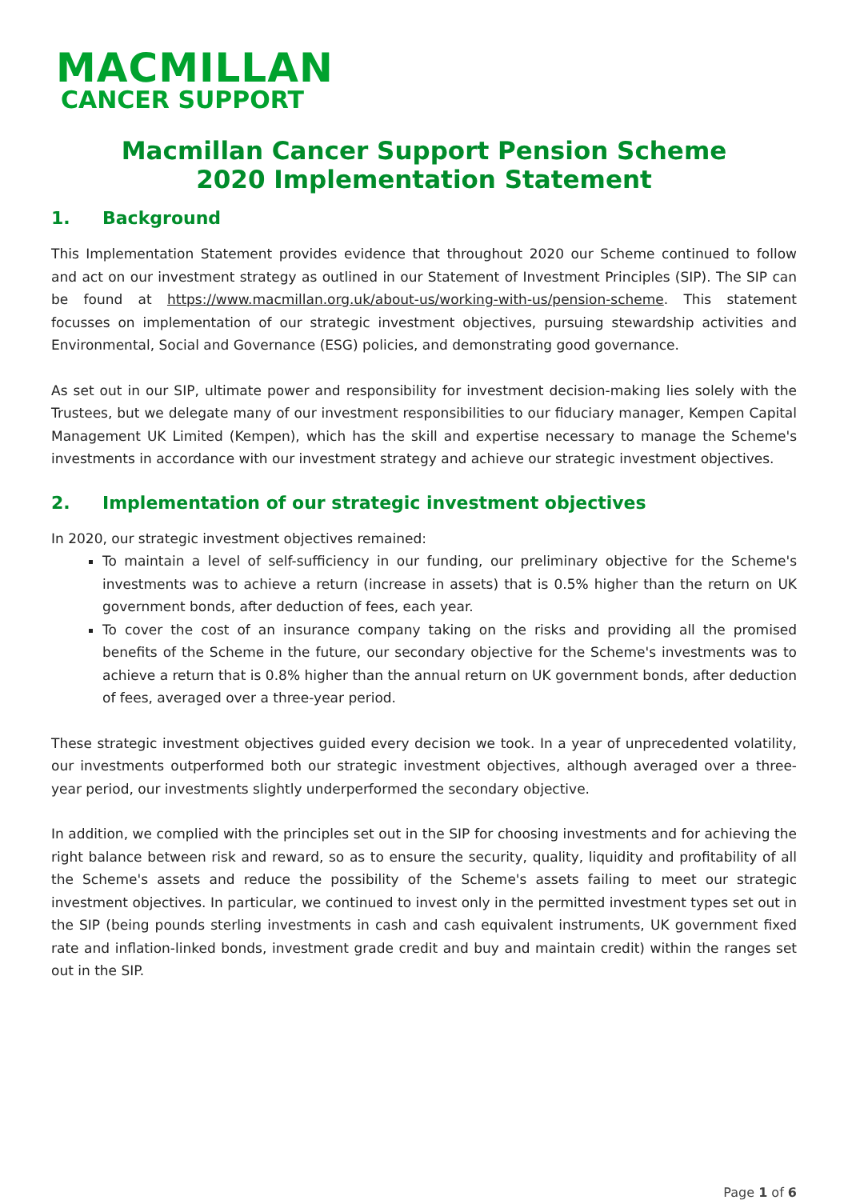MACMILLAN
CANCER SUPPORT
Macmillan Cancer Support Pension Scheme
2020 Implementation Statement
1. Background
This Implementation Statement provides evidence that throughout 2020 our Scheme continued to follow and act on our investment strategy as outlined in our Statement of Investment Principles (SIP). The SIP can be found at https://www.macmillan.org.uk/about-us/working-with-us/pension-scheme. This statement focusses on implementation of our strategic investment objectives, pursuing stewardship activities and Environmental, Social and Governance (ESG) policies, and demonstrating good governance.
As set out in our SIP, ultimate power and responsibility for investment decision-making lies solely with the Trustees, but we delegate many of our investment responsibilities to our fiduciary manager, Kempen Capital Management UK Limited (Kempen), which has the skill and expertise necessary to manage the Scheme's investments in accordance with our investment strategy and achieve our strategic investment objectives.
2. Implementation of our strategic investment objectives
In 2020, our strategic investment objectives remained:
To maintain a level of self-sufficiency in our funding, our preliminary objective for the Scheme's investments was to achieve a return (increase in assets) that is 0.5% higher than the return on UK government bonds, after deduction of fees, each year.
To cover the cost of an insurance company taking on the risks and providing all the promised benefits of the Scheme in the future, our secondary objective for the Scheme's investments was to achieve a return that is 0.8% higher than the annual return on UK government bonds, after deduction of fees, averaged over a three-year period.
These strategic investment objectives guided every decision we took. In a year of unprecedented volatility, our investments outperformed both our strategic investment objectives, although averaged over a three-year period, our investments slightly underperformed the secondary objective.
In addition, we complied with the principles set out in the SIP for choosing investments and for achieving the right balance between risk and reward, so as to ensure the security, quality, liquidity and profitability of all the Scheme's assets and reduce the possibility of the Scheme's assets failing to meet our strategic investment objectives. In particular, we continued to invest only in the permitted investment types set out in the SIP (being pounds sterling investments in cash and cash equivalent instruments, UK government fixed rate and inflation-linked bonds, investment grade credit and buy and maintain credit) within the ranges set out in the SIP.
Page 1 of 6